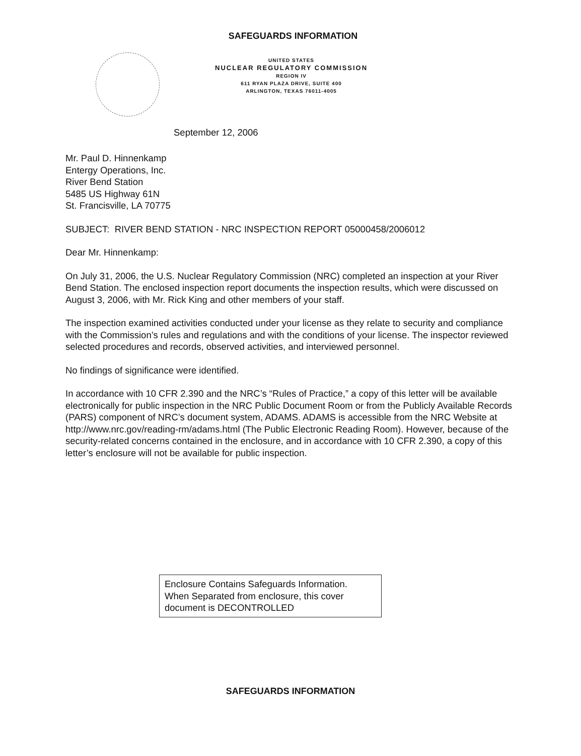SAFEGUARDS INFORMATION
UNITED STATES
NUCLEAR REGULATORY COMMISSION
REGION IV
611 RYAN PLAZA DRIVE, SUITE 400
ARLINGTON, TEXAS 76011-4005
September 12, 2006
Mr. Paul D. Hinnenkamp
Entergy Operations, Inc.
River Bend Station
5485 US Highway 61N
St. Francisville, LA 70775
SUBJECT: RIVER BEND STATION - NRC INSPECTION REPORT 05000458/2006012
Dear Mr. Hinnenkamp:
On July 31, 2006, the U.S. Nuclear Regulatory Commission (NRC) completed an inspection at your River Bend Station. The enclosed inspection report documents the inspection results, which were discussed on August 3, 2006, with Mr. Rick King and other members of your staff.
The inspection examined activities conducted under your license as they relate to security and compliance with the Commission’s rules and regulations and with the conditions of your license. The inspector reviewed selected procedures and records, observed activities, and interviewed personnel.
No findings of significance were identified.
In accordance with 10 CFR 2.390 and the NRC’s “Rules of Practice,” a copy of this letter will be available electronically for public inspection in the NRC Public Document Room or from the Publicly Available Records (PARS) component of NRC’s document system, ADAMS. ADAMS is accessible from the NRC Website at http://www.nrc.gov/reading-rm/adams.html (The Public Electronic Reading Room). However, because of the security-related concerns contained in the enclosure, and in accordance with 10 CFR 2.390, a copy of this letter’s enclosure will not be available for public inspection.
Enclosure Contains Safeguards Information.
When Separated from enclosure, this cover
document is DECONTROLLED
SAFEGUARDS INFORMATION